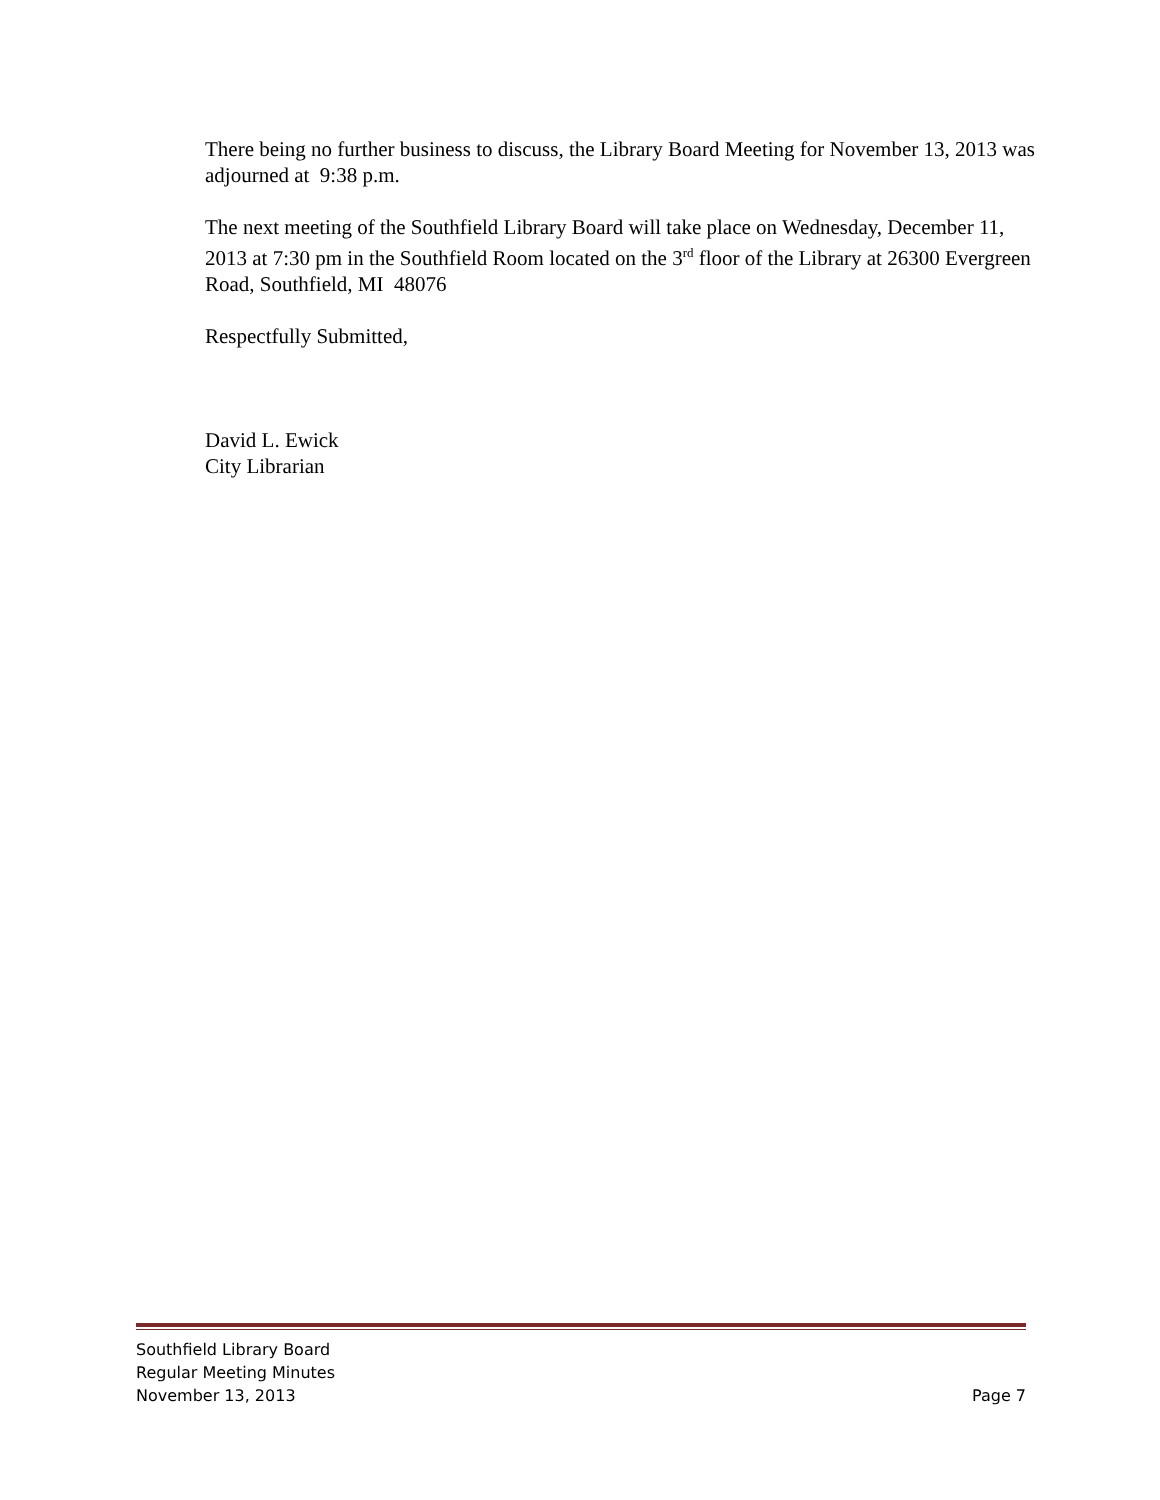There being no further business to discuss, the Library Board Meeting for November 13, 2013 was adjourned at 9:38 p.m.
The next meeting of the Southfield Library Board will take place on Wednesday, December 11, 2013 at 7:30 pm in the Southfield Room located on the 3<sup>rd</sup> floor of the Library at 26300 Evergreen Road, Southfield, MI 48076
Respectfully Submitted,
David L. Ewick
City Librarian
Southfield Library Board
Regular Meeting Minutes
November 13, 2013 Page 7